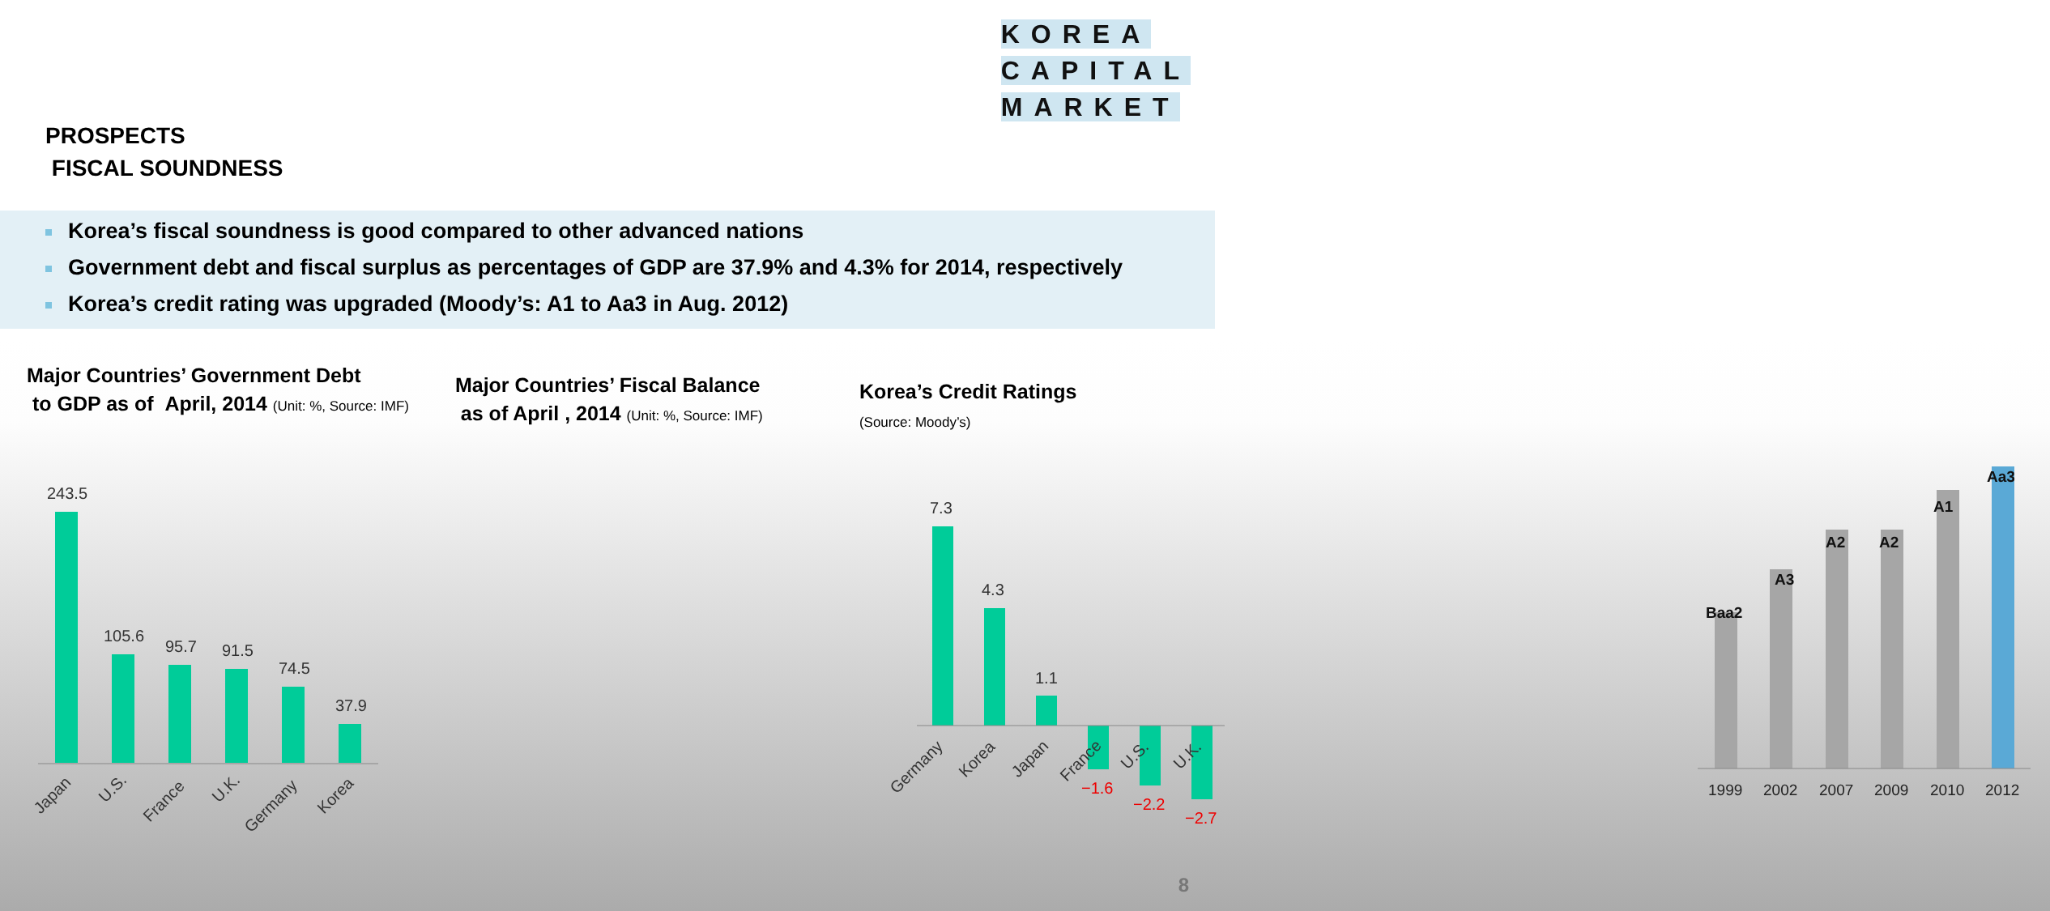KOREA
CAPITAL
MARKET
PROSPECTS
FISCAL SOUNDNESS
Korea’s fiscal soundness is good compared to other advanced nations
Government debt and fiscal surplus as percentages of GDP are 37.9% and 4.3% for 2014, respectively
Korea’s credit rating was upgraded (Moody’s: A1 to Aa3 in Aug. 2012)
Major Countries’ Government Debt
to GDP as of April, 2014 (Unit: %, Source: IMF)
243.5
105.6
95.7
91.5
74.5
37.9
Japan
U.S.
France
U.K.
Germany
Korea
Major Countries’ Fiscal Balance
as of April , 2014 (Unit: %, Source: IMF)
7.3
4.3
1.1
Germany
Korea
Japan
France
U.S.
U.K.
−1.6
−2.2
−2.7
Korea’s Credit Ratings
(Source: Moody’s)
Baa2
A3
A2
A2
A1
Aa3
1999
2002
2007
2009
2010
2012
8